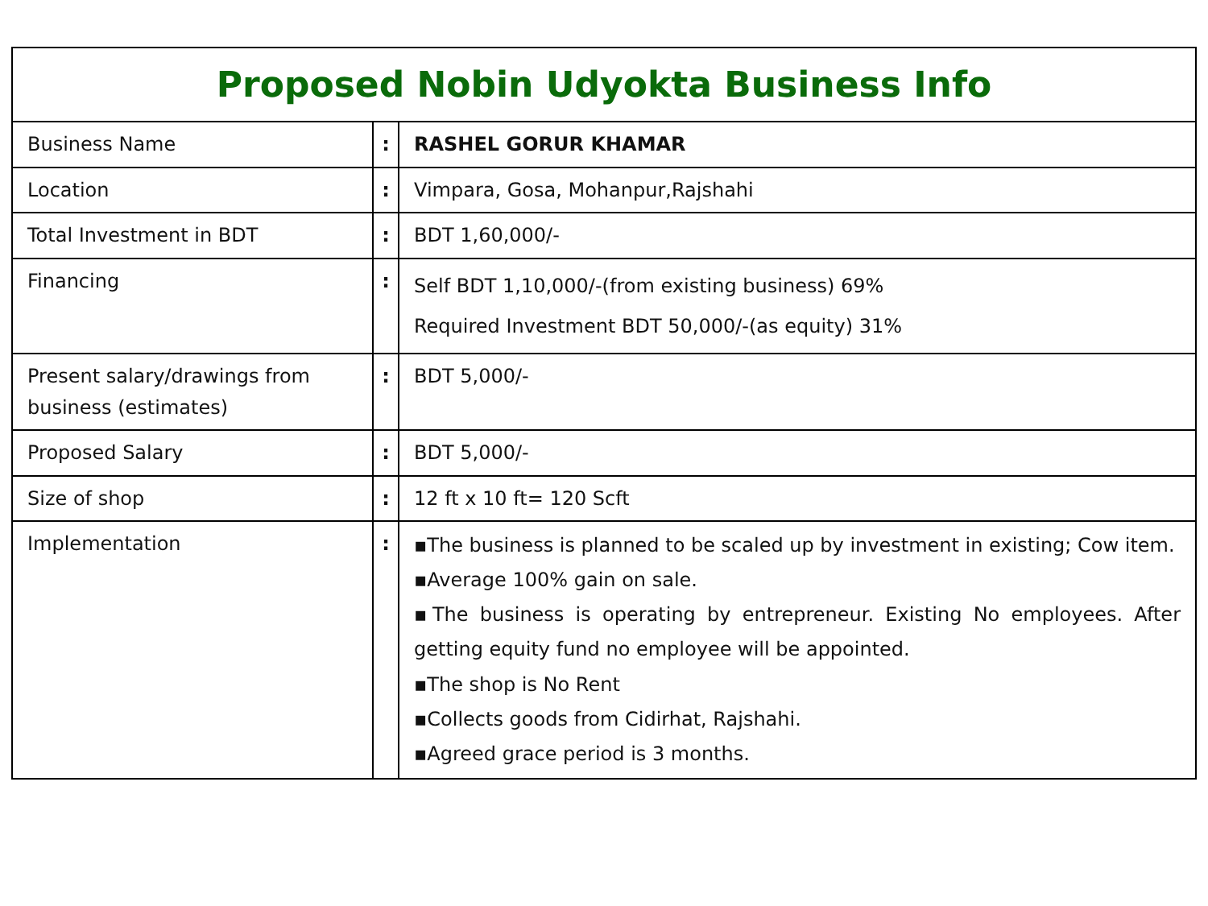| Proposed Nobin Udyokta Business Info | | |
| --- | --- | --- |
| Business Name | : | RASHEL GORUR KHAMAR |
| Location | : | Vimpara, Gosa, Mohanpur,Rajshahi |
| Total Investment in BDT | : | BDT 1,60,000/- |
| Financing | : | Self BDT 1,10,000/-(from existing business) 69% Required Investment BDT 50,000/-(as equity) 31% |
| Present salary/drawings from business (estimates) | : | BDT 5,000/- |
| Proposed Salary | : | BDT 5,000/- |
| Size of shop | : | 12 ft x 10 ft= 120 Scft |
| Implementation | : | ▪The business is planned to be scaled up by investment in existing; Cow item. ▪Average 100% gain on sale. ▪The business is operating by entrepreneur. Existing No employees. After getting equity fund no employee will be appointed. ▪The shop is No Rent ▪Collects goods from Cidirhat, Rajshahi. ▪Agreed grace period is 3 months. |